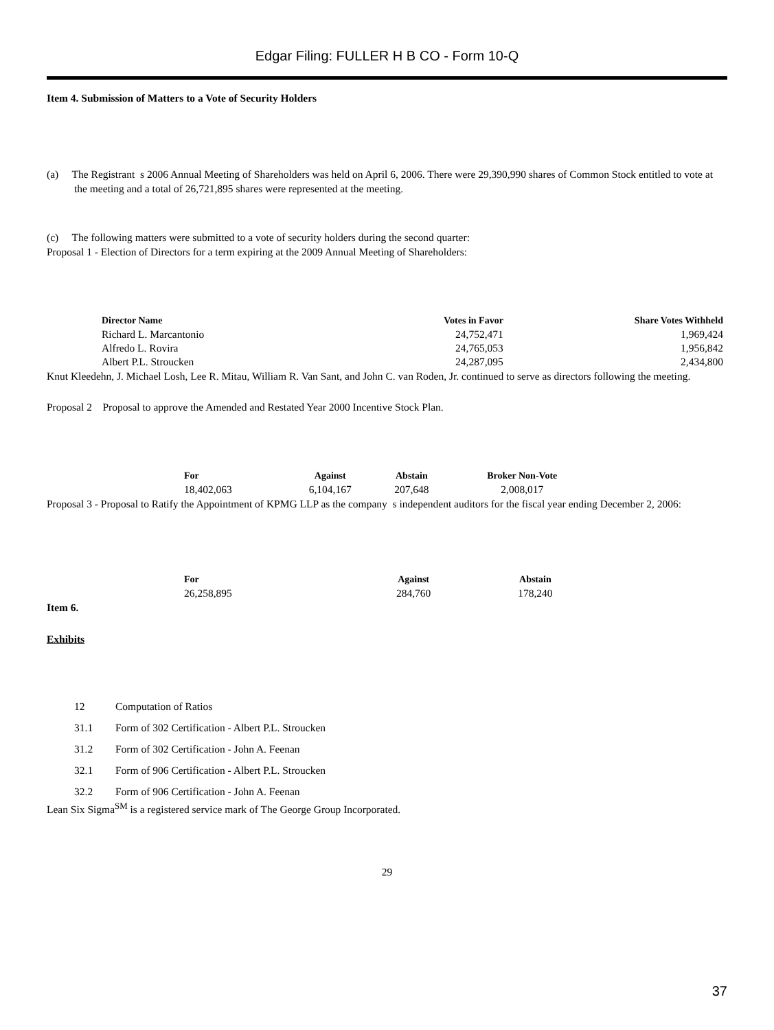Edgar Filing: FULLER H B CO - Form 10-Q
Item 4. Submission of Matters to a Vote of Security Holders
(a) The Registrant s 2006 Annual Meeting of Shareholders was held on April 6, 2006. There were 29,390,990 shares of Common Stock entitled to vote at the meeting and a total of 26,721,895 shares were represented at the meeting.
(c) The following matters were submitted to a vote of security holders during the second quarter:
Proposal 1 - Election of Directors for a term expiring at the 2009 Annual Meeting of Shareholders:
| Director Name | Votes in Favor | Share Votes Withheld |
| --- | --- | --- |
| Richard L. Marcantonio | 24,752,471 | 1,969,424 |
| Alfredo L. Rovira | 24,765,053 | 1,956,842 |
| Albert P.L. Stroucken | 24,287,095 | 2,434,800 |
Knut Kleedehn, J. Michael Losh, Lee R. Mitau, William R. Van Sant, and John C. van Roden, Jr. continued to serve as directors following the meeting.
Proposal 2 Proposal to approve the Amended and Restated Year 2000 Incentive Stock Plan.
| For | Against | Abstain | Broker Non-Vote |
| --- | --- | --- | --- |
| 18,402,063 | 6,104,167 | 207,648 | 2,008,017 |
Proposal 3 - Proposal to Ratify the Appointment of KPMG LLP as the company s independent auditors for the fiscal year ending December 2, 2006:
| For | Against | Abstain |
| --- | --- | --- |
| 26,258,895 | 284,760 | 178,240 |
Item 6.
Exhibits
| 12 | Computation of Ratios |
| 31.1 | Form of 302 Certification - Albert P.L. Stroucken |
| 31.2 | Form of 302 Certification - John A. Feenan |
| 32.1 | Form of 906 Certification - Albert P.L. Stroucken |
| 32.2 | Form of 906 Certification - John A. Feenan |
Lean Six Sigma<sup>SM</sup> is a registered service mark of The George Group Incorporated.
29
37